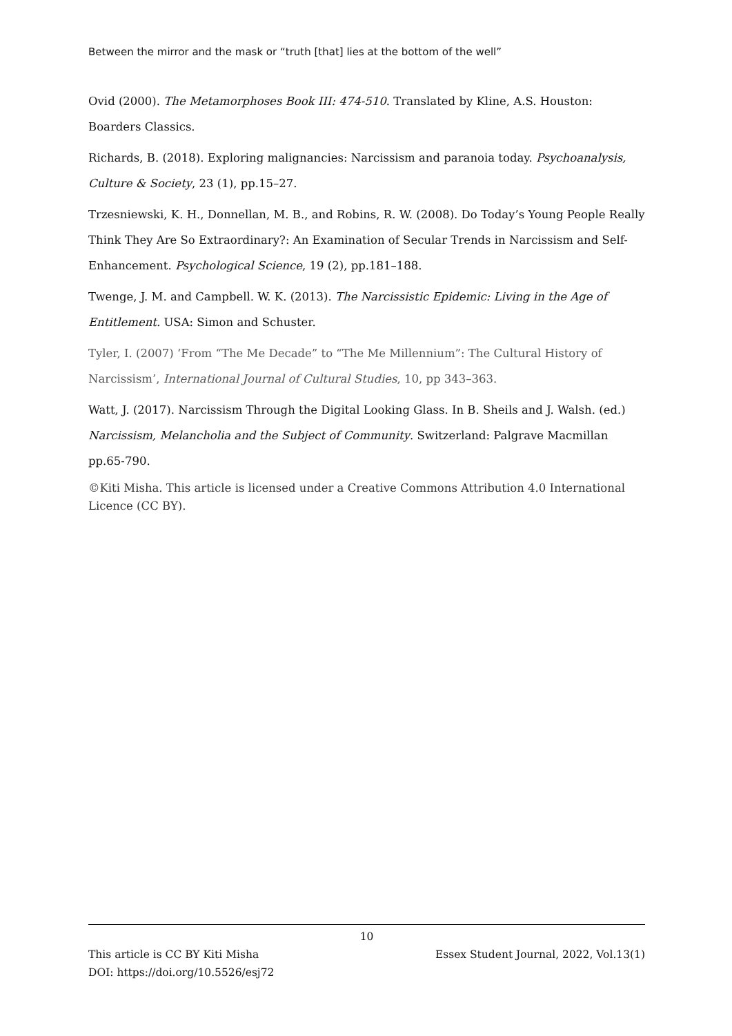Between the mirror and the mask or “truth [that] lies at the bottom of the well”
Ovid (2000). The Metamorphoses Book III: 474-510. Translated by Kline, A.S. Houston: Boarders Classics.
Richards, B. (2018). Exploring malignancies: Narcissism and paranoia today. Psychoanalysis, Culture & Society, 23 (1), pp.15–27.
Trzesniewski, K. H., Donnellan, M. B., and Robins, R. W. (2008). Do Today’s Young People Really Think They Are So Extraordinary?: An Examination of Secular Trends in Narcissism and Self-Enhancement. Psychological Science, 19 (2), pp.181–188.
Twenge, J. M. and Campbell. W. K. (2013). The Narcissistic Epidemic: Living in the Age of Entitlement. USA: Simon and Schuster.
Tyler, I. (2007) ‘From “The Me Decade” to “The Me Millennium”: The Cultural History of Narcissism’, International Journal of Cultural Studies, 10, pp 343–363.
Watt, J. (2017). Narcissism Through the Digital Looking Glass. In B. Sheils and J. Walsh. (ed.) Narcissism, Melancholia and the Subject of Community. Switzerland: Palgrave Macmillan pp.65-790.
©Kiti Misha. This article is licensed under a Creative Commons Attribution 4.0 International Licence (CC BY).
10
This article is CC BY Kiti Misha Essex Student Journal, 2022, Vol.13(1)
DOI: https://doi.org/10.5526/esj72